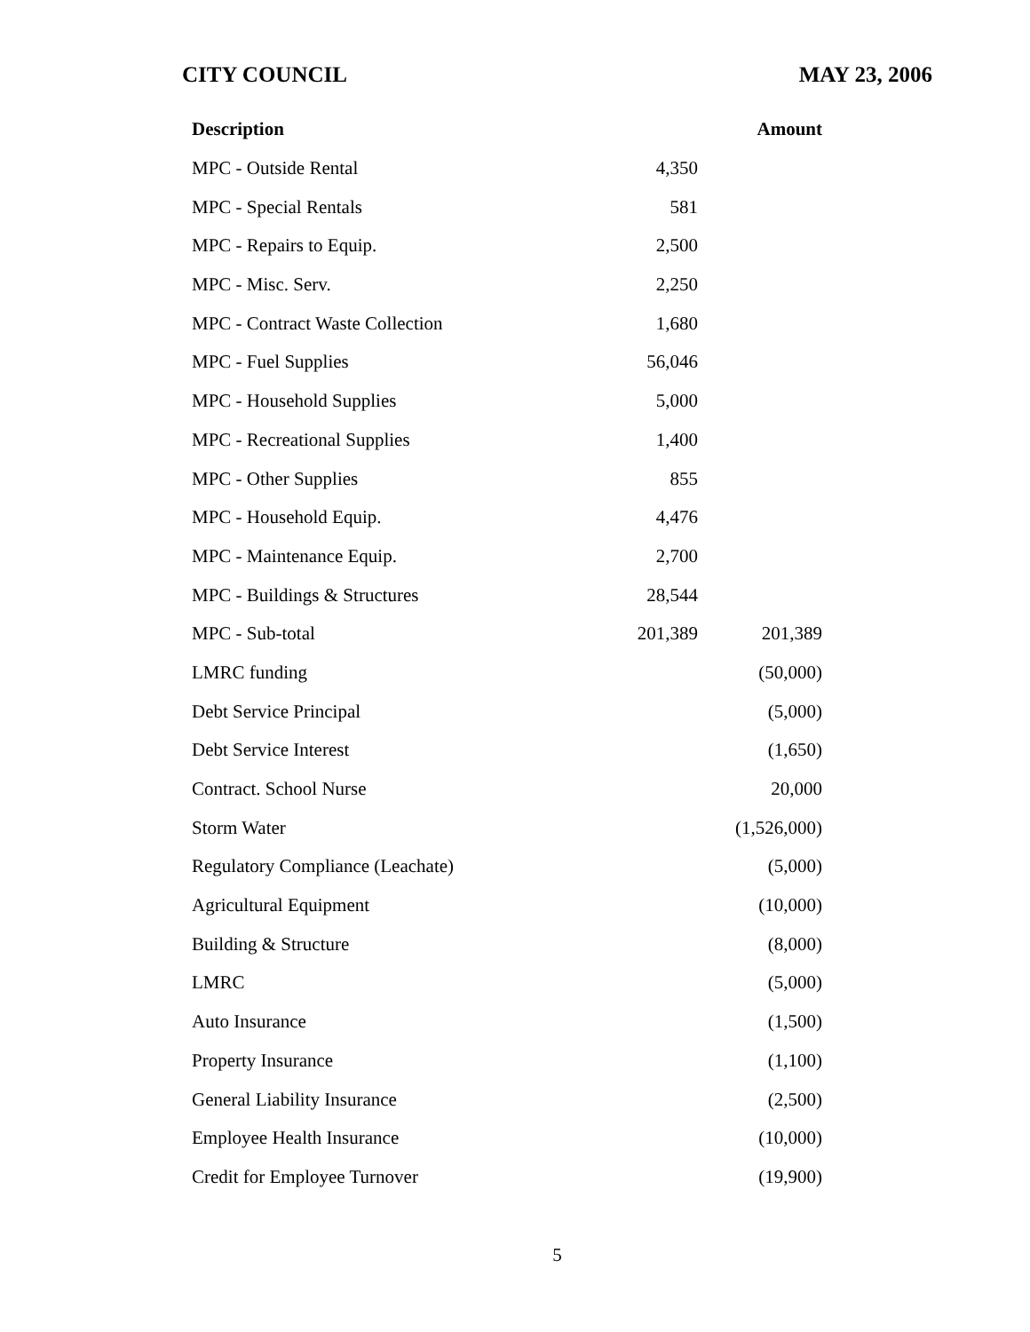CITY COUNCIL MAY 23, 2006
| Description | | Amount |
| --- | --- | --- |
| MPC - Outside Rental | 4,350 | |
| MPC - Special Rentals | 581 | |
| MPC - Repairs to Equip. | 2,500 | |
| MPC - Misc. Serv. | 2,250 | |
| MPC - Contract Waste Collection | 1,680 | |
| MPC - Fuel Supplies | 56,046 | |
| MPC - Household Supplies | 5,000 | |
| MPC - Recreational Supplies | 1,400 | |
| MPC - Other Supplies | 855 | |
| MPC - Household Equip. | 4,476 | |
| MPC - Maintenance Equip. | 2,700 | |
| MPC - Buildings & Structures | 28,544 | |
| MPC - Sub-total | 201,389 | 201,389 |
| LMRC funding | | (50,000) |
| Debt Service Principal | | (5,000) |
| Debt Service Interest | | (1,650) |
| Contract. School Nurse | | 20,000 |
| Storm Water | | (1,526,000) |
| Regulatory Compliance (Leachate) | | (5,000) |
| Agricultural Equipment | | (10,000) |
| Building & Structure | | (8,000) |
| LMRC | | (5,000) |
| Auto Insurance | | (1,500) |
| Property Insurance | | (1,100) |
| General Liability Insurance | | (2,500) |
| Employee Health Insurance | | (10,000) |
| Credit for Employee Turnover | | (19,900) |
5